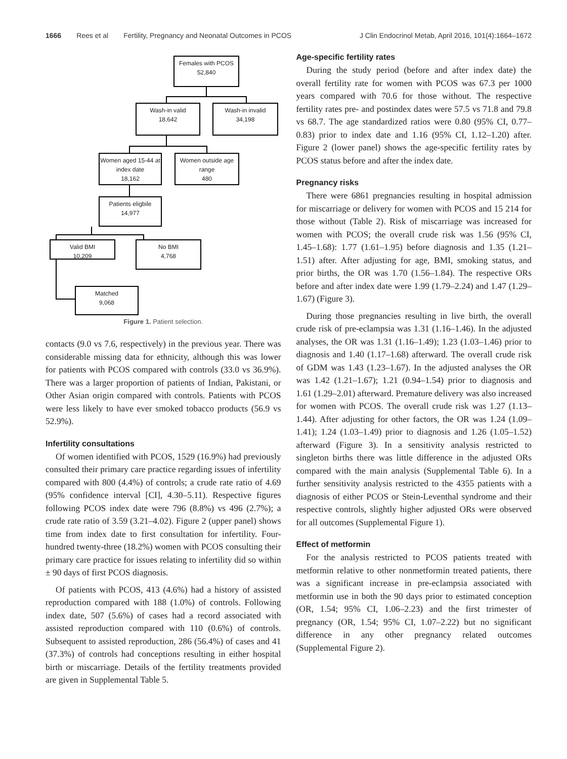1666 Rees et al Fertility, Pregnancy and Neonatal Outcomes in PCOS J Clin Endocrinol Metab, April 2016, 101(4):1664–1672
Females with PCOS
52,840
Wash-in valid
18,642
Wash-in invalid
34,198
Women aged 15-44 at index date
18,162
Women outside age range
480
Patients eligbile
14,977
Valid BMI
10,209
No BMI
4,768
Matched
9,068
Figure 1. Patient selection.
contacts (9.0 vs 7.6, respectively) in the previous year. There was considerable missing data for ethnicity, although this was lower for patients with PCOS compared with controls (33.0 vs 36.9%). There was a larger proportion of patients of Indian, Pakistani, or Other Asian origin compared with controls. Patients with PCOS were less likely to have ever smoked tobacco products (56.9 vs 52.9%).
Infertility consultations
Of women identified with PCOS, 1529 (16.9%) had previously consulted their primary care practice regarding issues of infertility compared with 800 (4.4%) of controls; a crude rate ratio of 4.69 (95% confidence interval [CI], 4.30–5.11). Respective figures following PCOS index date were 796 (8.8%) vs 496 (2.7%); a crude rate ratio of 3.59 (3.21–4.02). Figure 2 (upper panel) shows time from index date to first consultation for infertility. Four-hundred twenty-three (18.2%) women with PCOS consulting their primary care practice for issues relating to infertility did so within ± 90 days of first PCOS diagnosis.
Of patients with PCOS, 413 (4.6%) had a history of assisted reproduction compared with 188 (1.0%) of controls. Following index date, 507 (5.6%) of cases had a record associated with assisted reproduction compared with 110 (0.6%) of controls. Subsequent to assisted reproduction, 286 (56.4%) of cases and 41 (37.3%) of controls had conceptions resulting in either hospital birth or miscarriage. Details of the fertility treatments provided are given in Supplemental Table 5.
Age-specific fertility rates
During the study period (before and after index date) the overall fertility rate for women with PCOS was 67.3 per 1000 years compared with 70.6 for those without. The respective fertility rates pre- and postindex dates were 57.5 vs 71.8 and 79.8 vs 68.7. The age standardized ratios were 0.80 (95% CI, 0.77–0.83) prior to index date and 1.16 (95% CI, 1.12–1.20) after. Figure 2 (lower panel) shows the age-specific fertility rates by PCOS status before and after the index date.
Pregnancy risks
There were 6861 pregnancies resulting in hospital admission for miscarriage or delivery for women with PCOS and 15 214 for those without (Table 2). Risk of miscarriage was increased for women with PCOS; the overall crude risk was 1.56 (95% CI, 1.45–1.68): 1.77 (1.61–1.95) before diagnosis and 1.35 (1.21–1.51) after. After adjusting for age, BMI, smoking status, and prior births, the OR was 1.70 (1.56–1.84). The respective ORs before and after index date were 1.99 (1.79–2.24) and 1.47 (1.29–1.67) (Figure 3).
During those pregnancies resulting in live birth, the overall crude risk of pre-eclampsia was 1.31 (1.16–1.46). In the adjusted analyses, the OR was 1.31 (1.16–1.49); 1.23 (1.03–1.46) prior to diagnosis and 1.40 (1.17–1.68) afterward. The overall crude risk of GDM was 1.43 (1.23–1.67). In the adjusted analyses the OR was 1.42 (1.21–1.67); 1.21 (0.94–1.54) prior to diagnosis and 1.61 (1.29–2.01) afterward. Premature delivery was also increased for women with PCOS. The overall crude risk was 1.27 (1.13–1.44). After adjusting for other factors, the OR was 1.24 (1.09–1.41); 1.24 (1.03–1.49) prior to diagnosis and 1.26 (1.05–1.52) afterward (Figure 3). In a sensitivity analysis restricted to singleton births there was little difference in the adjusted ORs compared with the main analysis (Supplemental Table 6). In a further sensitivity analysis restricted to the 4355 patients with a diagnosis of either PCOS or Stein-Leventhal syndrome and their respective controls, slightly higher adjusted ORs were observed for all outcomes (Supplemental Figure 1).
Effect of metformin
For the analysis restricted to PCOS patients treated with metformin relative to other nonmetformin treated patients, there was a significant increase in pre-eclampsia associated with metformin use in both the 90 days prior to estimated conception (OR, 1.54; 95% CI, 1.06–2.23) and the first trimester of pregnancy (OR, 1.54; 95% CI, 1.07–2.22) but no significant difference in any other pregnancy related outcomes (Supplemental Figure 2).